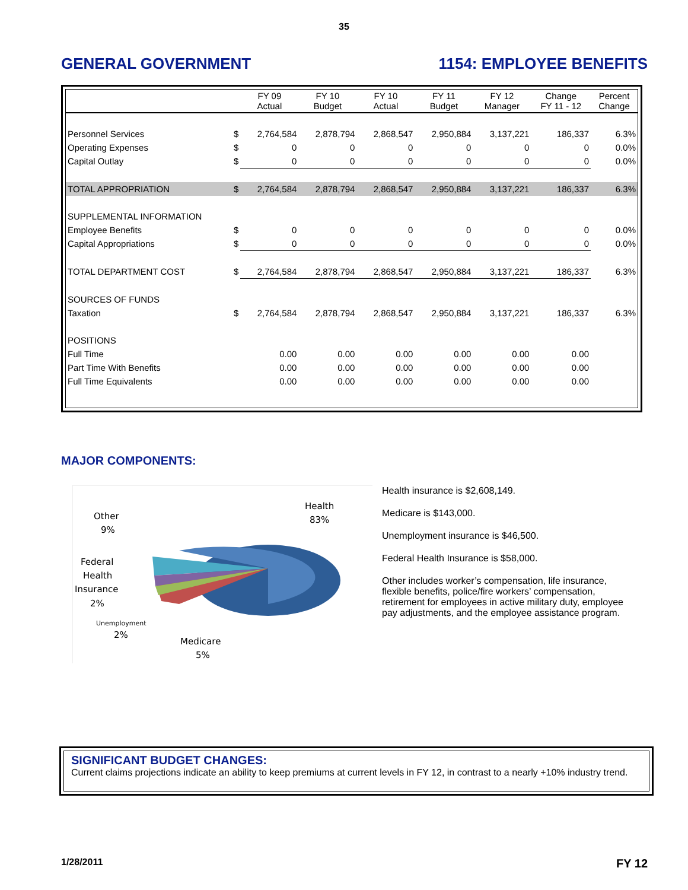35
GENERAL GOVERNMENT 1154: EMPLOYEE BENEFITS
| | | FY 09 Actual | FY 10 Budget | FY 10 Actual | FY 11 Budget | FY 12 Manager | Change FY 11 - 12 | Percent Change |
| --- | --- | --- | --- | --- | --- | --- | --- | --- |
| Personnel Services | $ | 2,764,584 | 2,878,794 | 2,868,547 | 2,950,884 | 3,137,221 | 186,337 | 6.3% |
| Operating Expenses | $ | 0 | 0 | 0 | 0 | 0 | 0 | 0.0% |
| Capital Outlay | $ | 0 | 0 | 0 | 0 | 0 | 0 | 0.0% |
| TOTAL APPROPRIATION | $ | 2,764,584 | 2,878,794 | 2,868,547 | 2,950,884 | 3,137,221 | 186,337 | 6.3% |
| SUPPLEMENTAL INFORMATION | | | | | | | | |
| Employee Benefits | $ | 0 | 0 | 0 | 0 | 0 | 0 | 0.0% |
| Capital Appropriations | $ | 0 | 0 | 0 | 0 | 0 | 0 | 0.0% |
| TOTAL DEPARTMENT COST | $ | 2,764,584 | 2,878,794 | 2,868,547 | 2,950,884 | 3,137,221 | 186,337 | 6.3% |
| SOURCES OF FUNDS | | | | | | | | |
| Taxation | $ | 2,764,584 | 2,878,794 | 2,868,547 | 2,950,884 | 3,137,221 | 186,337 | 6.3% |
| POSITIONS | | | | | | | | |
| Full Time | | 0.00 | 0.00 | 0.00 | 0.00 | 0.00 | 0.00 | |
| Part Time With Benefits | | 0.00 | 0.00 | 0.00 | 0.00 | 0.00 | 0.00 | |
| Full Time Equivalents | | 0.00 | 0.00 | 0.00 | 0.00 | 0.00 | 0.00 | |
MAJOR COMPONENTS:
Health
83%
Other
9%
Federal
Health
Insurance
2%
Unemployment
2%
Medicare
5%
Health insurance is $2,608,149.
Medicare is $143,000.
Unemployment insurance is $46,500.
Federal Health Insurance is $58,000.
Other includes worker’s compensation, life insurance, flexible benefits, police/fire workers’ compensation, retirement for employees in active military duty, employee pay adjustments, and the employee assistance program.
SIGNIFICANT BUDGET CHANGES:
Current claims projections indicate an ability to keep premiums at current levels in FY 12, in contrast to a nearly +10% industry trend.
1/28/2011 FY 12